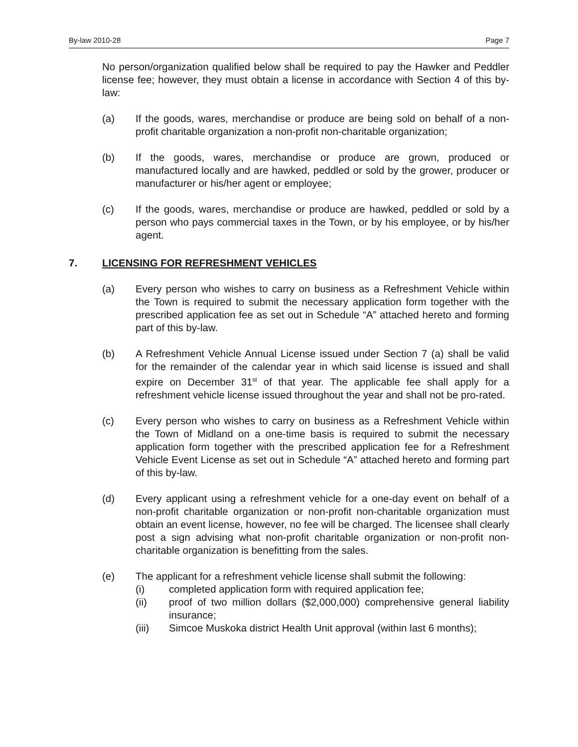By-law 2010-28 Page 7
No person/organization qualified below shall be required to pay the Hawker and Peddler license fee; however, they must obtain a license in accordance with Section 4 of this by-law:
(a) If the goods, wares, merchandise or produce are being sold on behalf of a non-profit charitable organization a non-profit non-charitable organization;
(b) If the goods, wares, merchandise or produce are grown, produced or manufactured locally and are hawked, peddled or sold by the grower, producer or manufacturer or his/her agent or employee;
(c) If the goods, wares, merchandise or produce are hawked, peddled or sold by a person who pays commercial taxes in the Town, or by his employee, or by his/her agent.
7. LICENSING FOR REFRESHMENT VEHICLES
(a) Every person who wishes to carry on business as a Refreshment Vehicle within the Town is required to submit the necessary application form together with the prescribed application fee as set out in Schedule “A” attached hereto and forming part of this by-law.
(b) A Refreshment Vehicle Annual License issued under Section 7 (a) shall be valid for the remainder of the calendar year in which said license is issued and shall expire on December 31<sup>st</sup> of that year. The applicable fee shall apply for a refreshment vehicle license issued throughout the year and shall not be pro-rated.
(c) Every person who wishes to carry on business as a Refreshment Vehicle within the Town of Midland on a one-time basis is required to submit the necessary application form together with the prescribed application fee for a Refreshment Vehicle Event License as set out in Schedule “A” attached hereto and forming part of this by-law.
(d) Every applicant using a refreshment vehicle for a one-day event on behalf of a non-profit charitable organization or non-profit non-charitable organization must obtain an event license, however, no fee will be charged. The licensee shall clearly post a sign advising what non-profit charitable organization or non-profit non-charitable organization is benefitting from the sales.
(e) The applicant for a refreshment vehicle license shall submit the following:
(i) completed application form with required application fee;
(ii) proof of two million dollars ($2,000,000) comprehensive general liability insurance;
(iii) Simcoe Muskoka district Health Unit approval (within last 6 months);